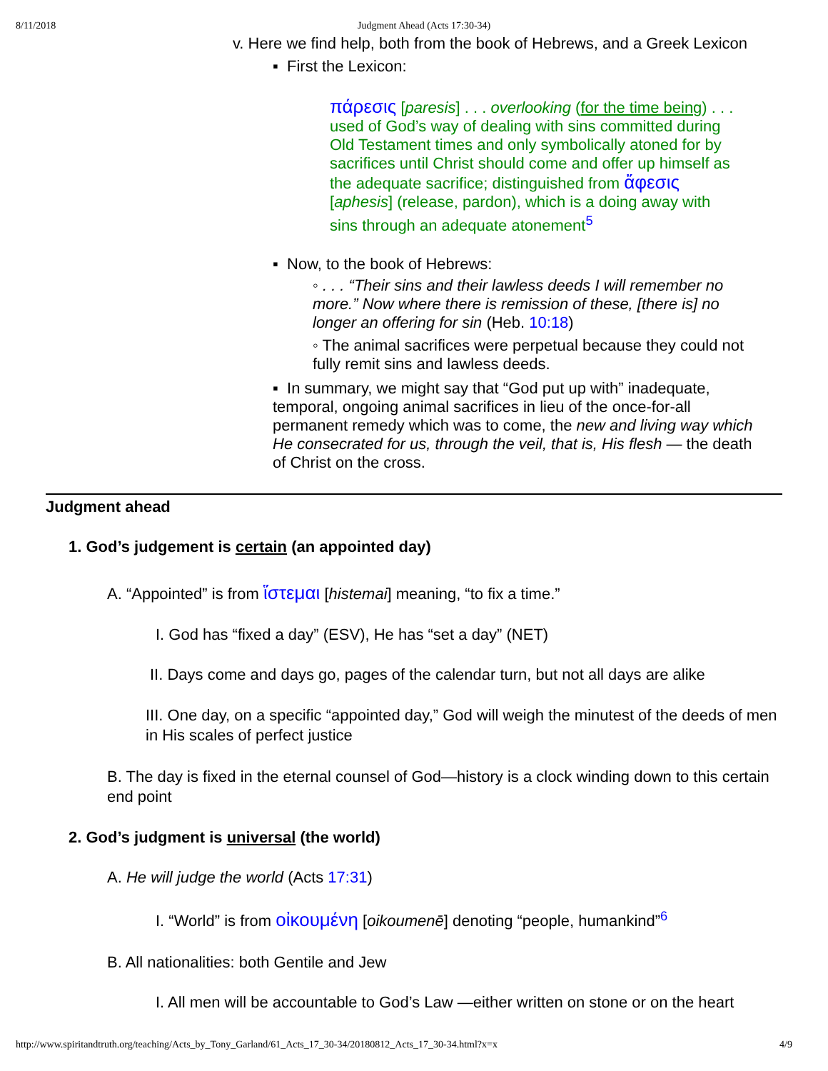8/11/2018 Judgment Ahead (Acts 17:30-34)
v. Here we find help, both from the book of Hebrews, and a Greek Lexicon
▪ First the Lexicon:
πάρεσις [paresis] . . . overlooking (for the time being) . . . used of God’s way of dealing with sins committed during Old Testament times and only symbolically atoned for by sacrifices until Christ should come and offer up himself as the adequate sacrifice; distinguished from ἄφεσις [aphesis] (release, pardon), which is a doing away with sins through an adequate atonement<sup>5</sup>
▪ Now, to the book of Hebrews:
◦ . . . “Their sins and their lawless deeds I will remember no more.” Now where there is remission of these, [there is] no longer an offering for sin (Heb. 10:18)
◦ The animal sacrifices were perpetual because they could not fully remit sins and lawless deeds.
▪ In summary, we might say that “God put up with” inadequate, temporal, ongoing animal sacrifices in lieu of the once-for-all permanent remedy which was to come, the new and living way which He consecrated for us, through the veil, that is, His flesh — the death of Christ on the cross.
Judgment ahead
1. God’s judgement is certain (an appointed day)
A. “Appointed” is from ἵστεμαι [histemai] meaning, “to fix a time.”
I. God has “fixed a day” (ESV), He has “set a day” (NET)
II. Days come and days go, pages of the calendar turn, but not all days are alike
III. One day, on a specific “appointed day,” God will weigh the minutest of the deeds of men in His scales of perfect justice
B. The day is fixed in the eternal counsel of God—history is a clock winding down to this certain end point
2. God’s judgment is universal (the world)
A. He will judge the world (Acts 17:31)
I. “World” is from οἰκουμένη [oikoumenē] denoting “people, humankind”<sup>6</sup>
B. All nationalities: both Gentile and Jew
I. All men will be accountable to God’s Law —either written on stone or on the heart
http://www.spiritandtruth.org/teaching/Acts_by_Tony_Garland/61_Acts_17_30-34/20180812_Acts_17_30-34.html?x=x 4/9